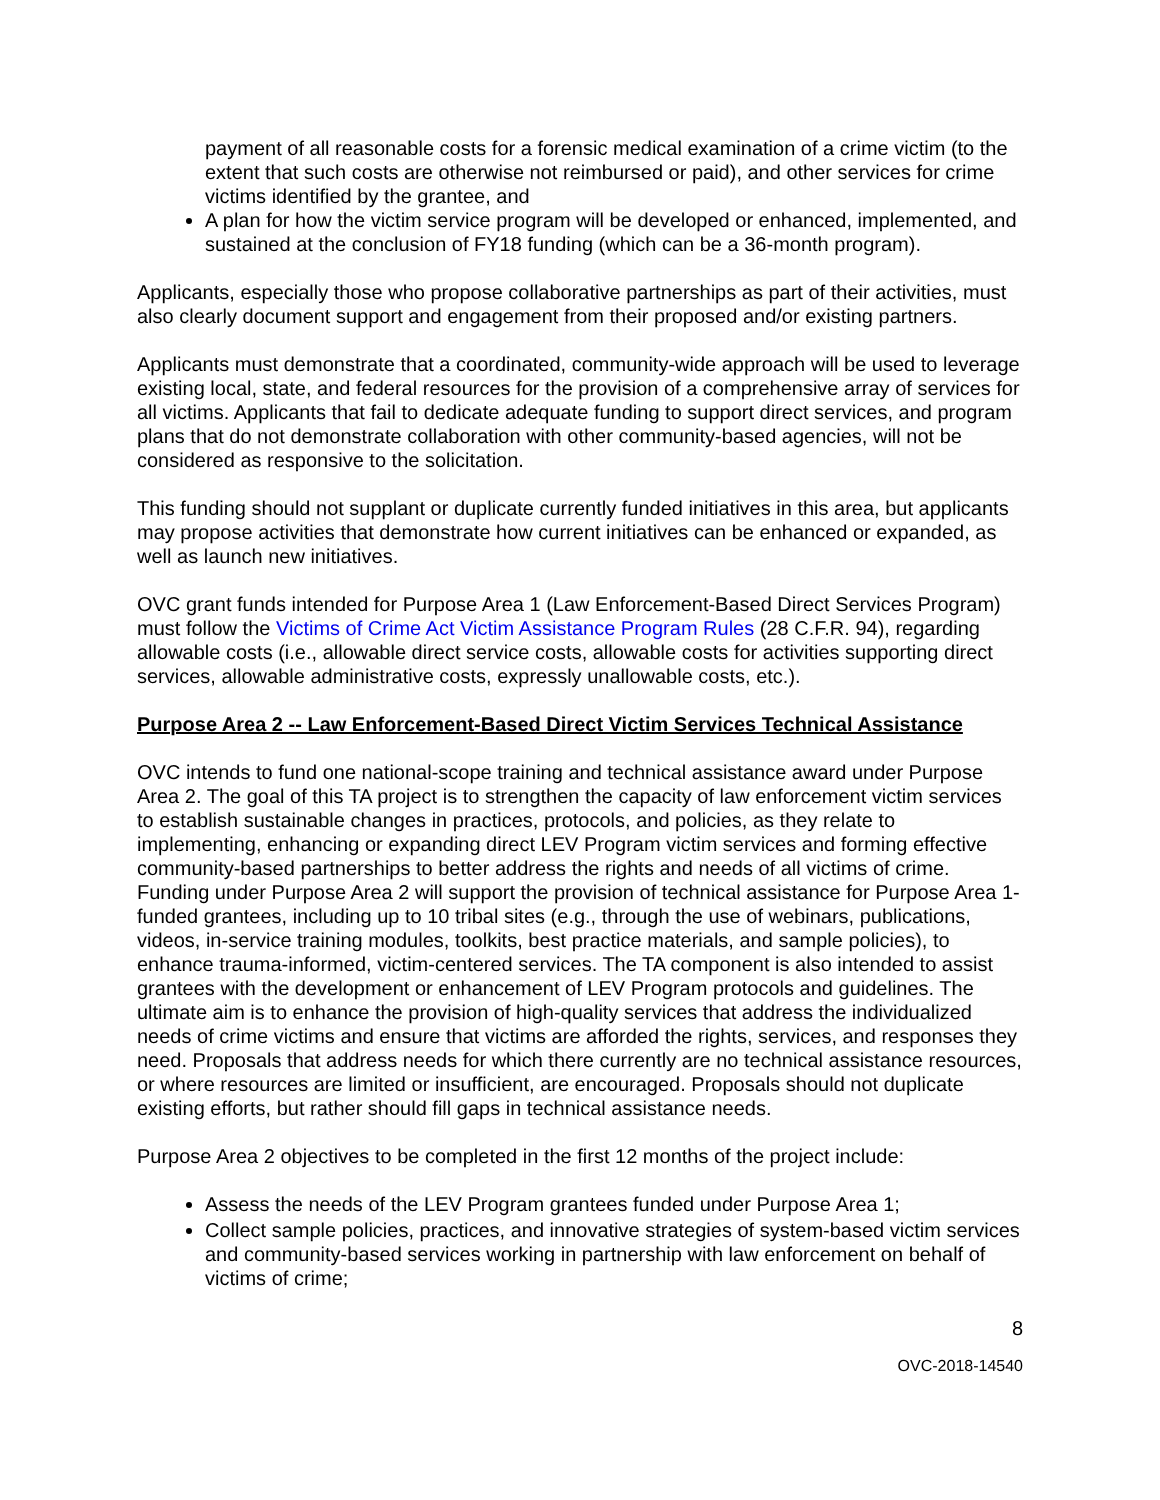payment of all reasonable costs for a forensic medical examination of a crime victim (to the extent that such costs are otherwise not reimbursed or paid), and other services for crime victims identified by the grantee, and
A plan for how the victim service program will be developed or enhanced, implemented, and sustained at the conclusion of FY18 funding (which can be a 36-month program).
Applicants, especially those who propose collaborative partnerships as part of their activities, must also clearly document support and engagement from their proposed and/or existing partners.
Applicants must demonstrate that a coordinated, community-wide approach will be used to leverage existing local, state, and federal resources for the provision of a comprehensive array of services for all victims. Applicants that fail to dedicate adequate funding to support direct services, and program plans that do not demonstrate collaboration with other community-based agencies, will not be considered as responsive to the solicitation.
This funding should not supplant or duplicate currently funded initiatives in this area, but applicants may propose activities that demonstrate how current initiatives can be enhanced or expanded, as well as launch new initiatives.
OVC grant funds intended for Purpose Area 1 (Law Enforcement-Based Direct Services Program) must follow the Victims of Crime Act Victim Assistance Program Rules (28 C.F.R. 94), regarding allowable costs (i.e., allowable direct service costs, allowable costs for activities supporting direct services, allowable administrative costs, expressly unallowable costs, etc.).
Purpose Area 2 -- Law Enforcement-Based Direct Victim Services Technical Assistance
OVC intends to fund one national-scope training and technical assistance award under Purpose Area 2. The goal of this TA project is to strengthen the capacity of law enforcement victim services to establish sustainable changes in practices, protocols, and policies, as they relate to implementing, enhancing or expanding direct LEV Program victim services and forming effective community-based partnerships to better address the rights and needs of all victims of crime. Funding under Purpose Area 2 will support the provision of technical assistance for Purpose Area 1-funded grantees, including up to 10 tribal sites (e.g., through the use of webinars, publications, videos, in-service training modules, toolkits, best practice materials, and sample policies), to enhance trauma-informed, victim-centered services. The TA component is also intended to assist grantees with the development or enhancement of LEV Program protocols and guidelines. The ultimate aim is to enhance the provision of high-quality services that address the individualized needs of crime victims and ensure that victims are afforded the rights, services, and responses they need. Proposals that address needs for which there currently are no technical assistance resources, or where resources are limited or insufficient, are encouraged. Proposals should not duplicate existing efforts, but rather should fill gaps in technical assistance needs.
Purpose Area 2 objectives to be completed in the first 12 months of the project include:
Assess the needs of the LEV Program grantees funded under Purpose Area 1;
Collect sample policies, practices, and innovative strategies of system-based victim services and community-based services working in partnership with law enforcement on behalf of victims of crime;
8
OVC-2018-14540